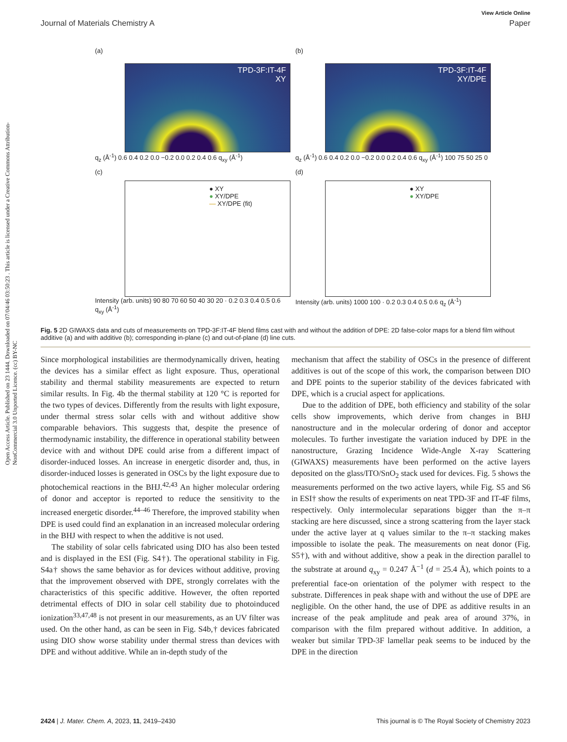View Article Online
Journal of Materials Chemistry A Paper
Open Access Article. Published on 23 1444. Downloaded on 07/04/46 03:50:23 . This article is licensed under a Creative Commons Attribution-NonCommercial 3.0 Unported Licence. (cc) BY-NC
(a)
TPD-3F:IT-4F
XY
q<sub>z</sub> (Å<sup>-1</sup>) 0.6 0.4 0.2 0.0 −0.2 0.0 0.2 0.4 0.6 q<sub>xy</sub> (Å<sup>-1</sup>)
(b)
TPD-3F:IT-4F
XY/DPE
q<sub>z</sub> (Å<sup>-1</sup>) 0.6 0.4 0.2 0.0 −0.2 0.0 0.2 0.4 0.6 q<sub>xy</sub> (Å<sup>-1</sup>) 100 75 50 25 0
(c)
● XY
● XY/DPE
— XY/DPE (fit)
Intensity (arb. units) 90 80 70 60 50 40 30 20 · 0.2 0.3 0.4 0.5 0.6 q<sub>xy</sub> (Å<sup>-1</sup>)
(d)
● XY
● XY/DPE
Intensity (arb. units) 1000 100 · 0.2 0.3 0.4 0.5 0.6 q<sub>z</sub> (Å<sup>-1</sup>)
Fig. 5 2D GIWAXS data and cuts of measurements on TPD-3F:IT-4F blend films cast with and without the addition of DPE: 2D false-color maps for a blend film without additive (a) and with additive (b); corresponding in-plane (c) and out-of-plane (d) line cuts.
Since morphological instabilities are thermodynamically driven, heating the devices has a similar effect as light exposure. Thus, operational stability and thermal stability measurements are expected to return similar results. In Fig. 4b the thermal stability at 120 °C is reported for the two types of devices. Differently from the results with light exposure, under thermal stress solar cells with and without additive show comparable behaviors. This suggests that, despite the presence of thermodynamic instability, the difference in operational stability between device with and without DPE could arise from a different impact of disorder-induced losses. An increase in energetic disorder and, thus, in disorder-induced losses is generated in OSCs by the light exposure due to photochemical reactions in the BHJ.<sup>42,43</sup> An higher molecular ordering of donor and acceptor is reported to reduce the sensitivity to the increased energetic disorder.<sup>44–46</sup> Therefore, the improved stability when DPE is used could find an explanation in an increased molecular ordering in the BHJ with respect to when the additive is not used.
The stability of solar cells fabricated using DIO has also been tested and is displayed in the ESI (Fig. S4†). The operational stability in Fig. S4a† shows the same behavior as for devices without additive, proving that the improvement observed with DPE, strongly correlates with the characteristics of this specific additive. However, the often reported detrimental effects of DIO in solar cell stability due to photoinduced ionization<sup>33,47,48</sup> is not present in our measurements, as an UV filter was used. On the other hand, as can be seen in Fig. S4b,† devices fabricated using DIO show worse stability under thermal stress than devices with DPE and without additive. While an in-depth study of the
mechanism that affect the stability of OSCs in the presence of different additives is out of the scope of this work, the comparison between DIO and DPE points to the superior stability of the devices fabricated with DPE, which is a crucial aspect for applications.
Due to the addition of DPE, both efficiency and stability of the solar cells show improvements, which derive from changes in BHJ nanostructure and in the molecular ordering of donor and acceptor molecules. To further investigate the variation induced by DPE in the nanostructure, Grazing Incidence Wide-Angle X-ray Scattering (GIWAXS) measurements have been performed on the active layers deposited on the glass/ITO/SnO<sub>2</sub> stack used for devices. Fig. 5 shows the measurements performed on the two active layers, while Fig. S5 and S6 in ESI† show the results of experiments on neat TPD-3F and IT-4F films, respectively. Only intermolecular separations bigger than the π–π stacking are here discussed, since a strong scattering from the layer stack under the active layer at q values similar to the π–π stacking makes impossible to isolate the peak. The measurements on neat donor (Fig. S5†), with and without additive, show a peak in the direction parallel to the substrate at around q<sub>xy</sub> = 0.247 Å<sup>−1</sup> (d = 25.4 Å), which points to a preferential face-on orientation of the polymer with respect to the substrate. Differences in peak shape with and without the use of DPE are negligible. On the other hand, the use of DPE as additive results in an increase of the peak amplitude and peak area of around 37%, in comparison with the film prepared without additive. In addition, a weaker but similar TPD-3F lamellar peak seems to be induced by the DPE in the direction
2424 | J. Mater. Chem. A, 2023, 11, 2419–2430 This journal is © The Royal Society of Chemistry 2023